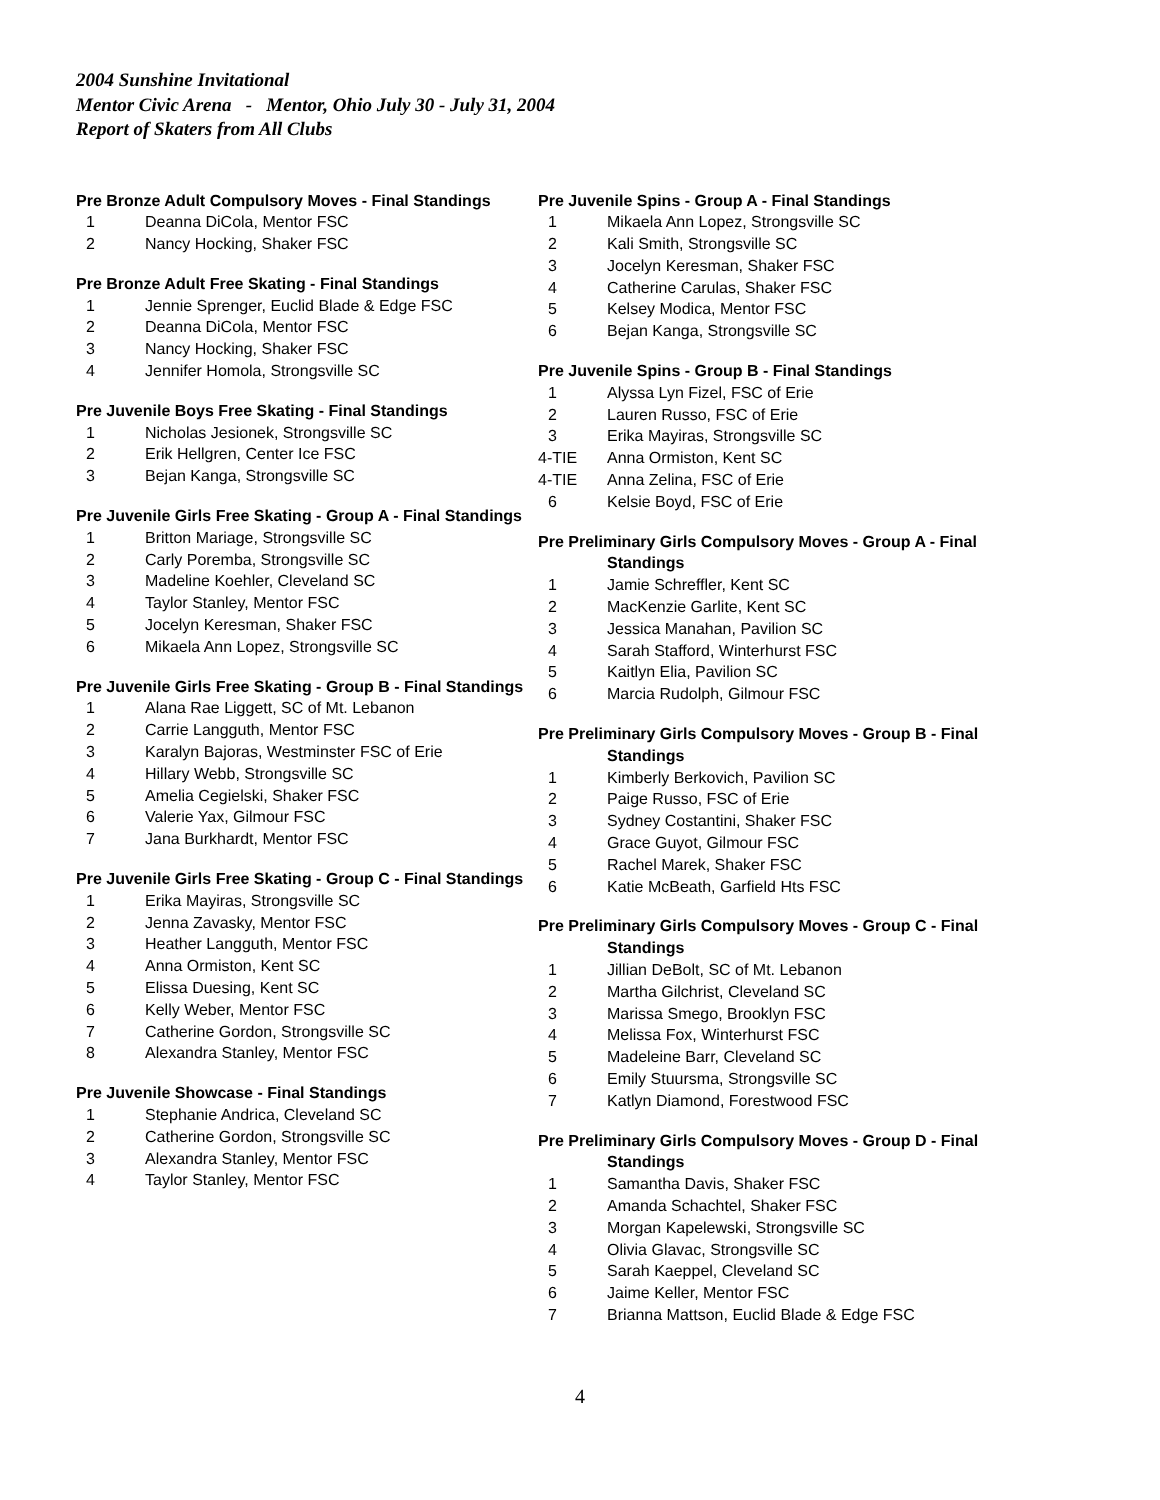2004 Sunshine Invitational
Mentor Civic Arena - Mentor, Ohio July 30 - July 31, 2004
Report of Skaters from All Clubs
Pre Bronze Adult Compulsory Moves - Final Standings
1 Deanna DiCola, Mentor FSC
2 Nancy Hocking, Shaker FSC
Pre Bronze Adult Free Skating - Final Standings
1 Jennie Sprenger, Euclid Blade & Edge FSC
2 Deanna DiCola, Mentor FSC
3 Nancy Hocking, Shaker FSC
4 Jennifer Homola, Strongsville SC
Pre Juvenile Boys Free Skating - Final Standings
1 Nicholas Jesionek, Strongsville SC
2 Erik Hellgren, Center Ice FSC
3 Bejan Kanga, Strongsville SC
Pre Juvenile Girls Free Skating - Group A - Final Standings
1 Britton Mariage, Strongsville SC
2 Carly Poremba, Strongsville SC
3 Madeline Koehler, Cleveland SC
4 Taylor Stanley, Mentor FSC
5 Jocelyn Keresman, Shaker FSC
6 Mikaela Ann Lopez, Strongsville SC
Pre Juvenile Girls Free Skating - Group B - Final Standings
1 Alana Rae Liggett, SC of Mt. Lebanon
2 Carrie Langguth, Mentor FSC
3 Karalyn Bajoras, Westminster FSC of Erie
4 Hillary Webb, Strongsville SC
5 Amelia Cegielski, Shaker FSC
6 Valerie Yax, Gilmour FSC
7 Jana Burkhardt, Mentor FSC
Pre Juvenile Girls Free Skating - Group C - Final Standings
1 Erika Mayiras, Strongsville SC
2 Jenna Zavasky, Mentor FSC
3 Heather Langguth, Mentor FSC
4 Anna Ormiston, Kent SC
5 Elissa Duesing, Kent SC
6 Kelly Weber, Mentor FSC
7 Catherine Gordon, Strongsville SC
8 Alexandra Stanley, Mentor FSC
Pre Juvenile Showcase - Final Standings
1 Stephanie Andrica, Cleveland SC
2 Catherine Gordon, Strongsville SC
3 Alexandra Stanley, Mentor FSC
4 Taylor Stanley, Mentor FSC
Pre Juvenile Spins - Group A - Final Standings
1 Mikaela Ann Lopez, Strongsville SC
2 Kali Smith, Strongsville SC
3 Jocelyn Keresman, Shaker FSC
4 Catherine Carulas, Shaker FSC
5 Kelsey Modica, Mentor FSC
6 Bejan Kanga, Strongsville SC
Pre Juvenile Spins - Group B - Final Standings
1 Alyssa Lyn Fizel, FSC of Erie
2 Lauren Russo, FSC of Erie
3 Erika Mayiras, Strongsville SC
4-TIE Anna Ormiston, Kent SC
4-TIE Anna Zelina, FSC of Erie
6 Kelsie Boyd, FSC of Erie
Pre Preliminary Girls Compulsory Moves - Group A - Final
Standings
1 Jamie Schreffler, Kent SC
2 MacKenzie Garlite, Kent SC
3 Jessica Manahan, Pavilion SC
4 Sarah Stafford, Winterhurst FSC
5 Kaitlyn Elia, Pavilion SC
6 Marcia Rudolph, Gilmour FSC
Pre Preliminary Girls Compulsory Moves - Group B - Final
Standings
1 Kimberly Berkovich, Pavilion SC
2 Paige Russo, FSC of Erie
3 Sydney Costantini, Shaker FSC
4 Grace Guyot, Gilmour FSC
5 Rachel Marek, Shaker FSC
6 Katie McBeath, Garfield Hts FSC
Pre Preliminary Girls Compulsory Moves - Group C - Final
Standings
1 Jillian DeBolt, SC of Mt. Lebanon
2 Martha Gilchrist, Cleveland SC
3 Marissa Smego, Brooklyn FSC
4 Melissa Fox, Winterhurst FSC
5 Madeleine Barr, Cleveland SC
6 Emily Stuursma, Strongsville SC
7 Katlyn Diamond, Forestwood FSC
Pre Preliminary Girls Compulsory Moves - Group D - Final
Standings
1 Samantha Davis, Shaker FSC
2 Amanda Schachtel, Shaker FSC
3 Morgan Kapelewski, Strongsville SC
4 Olivia Glavac, Strongsville SC
5 Sarah Kaeppel, Cleveland SC
6 Jaime Keller, Mentor FSC
7 Brianna Mattson, Euclid Blade & Edge FSC
4